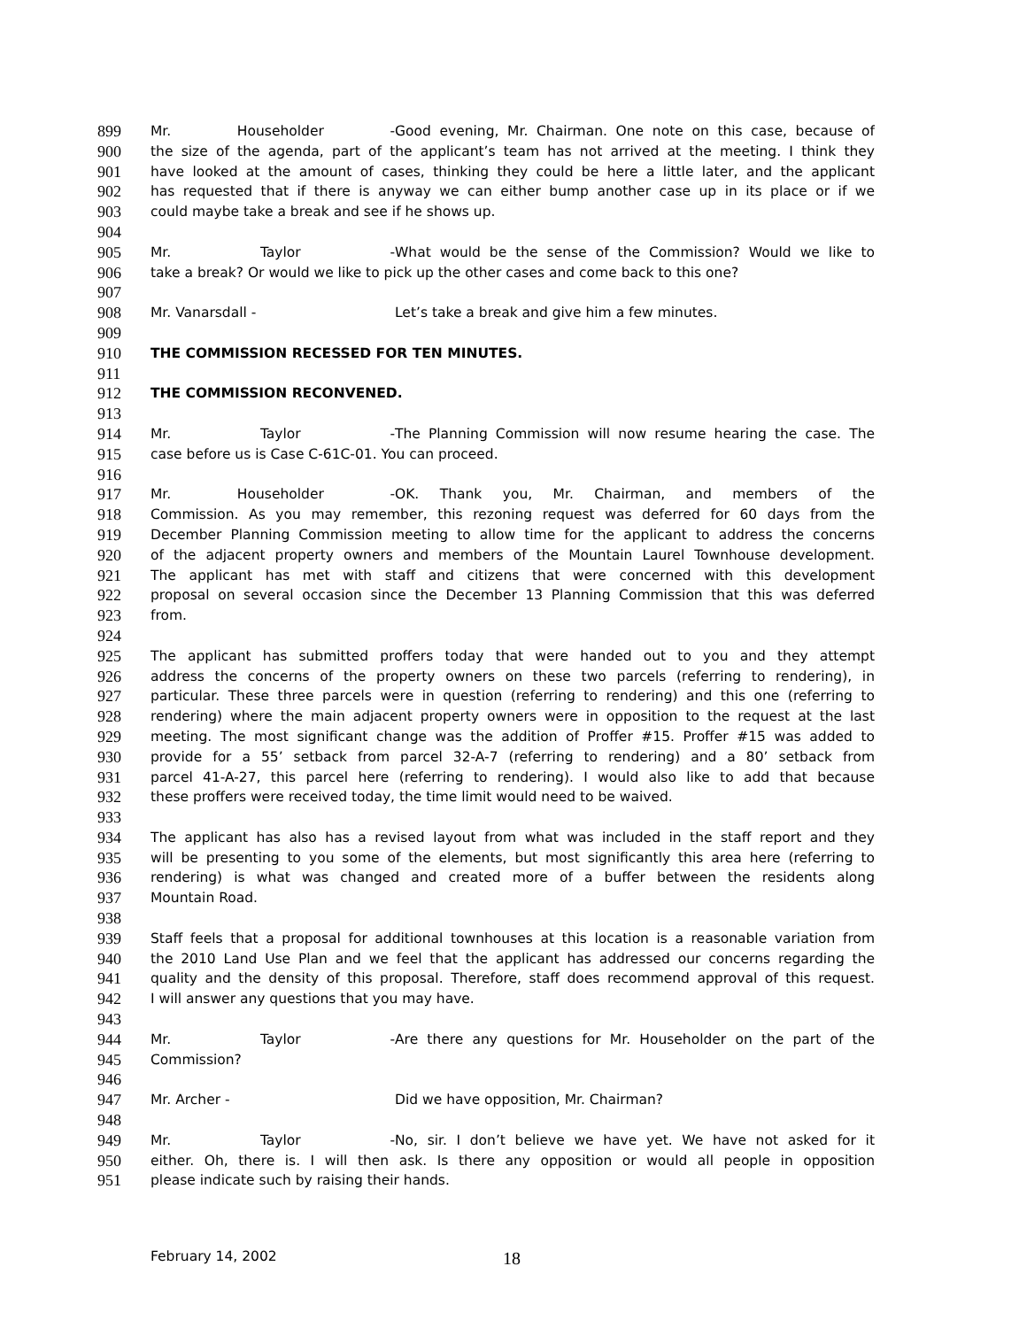899 Mr. Householder - Good evening, Mr. Chairman. One note on this case, because of
900 the size of the agenda, part of the applicant’s team has not arrived at the meeting. I think they
901 have looked at the amount of cases, thinking they could be here a little later, and the applicant
902 has requested that if there is anyway we can either bump another case up in its place or if we
903 could maybe take a break and see if he shows up.
904
905 Mr. Taylor - What would be the sense of the Commission? Would we like to
906 take a break? Or would we like to pick up the other cases and come back to this one?
907
908 Mr. Vanarsdall - Let’s take a break and give him a few minutes.
909
910 THE COMMISSION RECESSED FOR TEN MINUTES.
911
912 THE COMMISSION RECONVENED.
913
914 Mr. Taylor - The Planning Commission will now resume hearing the case. The
915 case before us is Case C-61C-01. You can proceed.
916
917 Mr. Householder - OK. Thank you, Mr. Chairman, and members of the
918 Commission. As you may remember, this rezoning request was deferred for 60 days from the
919 December Planning Commission meeting to allow time for the applicant to address the concerns
920 of the adjacent property owners and members of the Mountain Laurel Townhouse development.
921 The applicant has met with staff and citizens that were concerned with this development
922 proposal on several occasion since the December 13 Planning Commission that this was deferred
923 from.
924
925 The applicant has submitted proffers today that were handed out to you and they attempt
926 address the concerns of the property owners on these two parcels (referring to rendering), in
927 particular. These three parcels were in question (referring to rendering) and this one (referring to
928 rendering) where the main adjacent property owners were in opposition to the request at the last
929 meeting. The most significant change was the addition of Proffer #15. Proffer #15 was added to
930 provide for a 55’ setback from parcel 32-A-7 (referring to rendering) and a 80’ setback from
931 parcel 41-A-27, this parcel here (referring to rendering). I would also like to add that because
932 these proffers were received today, the time limit would need to be waived.
933
934 The applicant has also has a revised layout from what was included in the staff report and they
935 will be presenting to you some of the elements, but most significantly this area here (referring to
936 rendering) is what was changed and created more of a buffer between the residents along
937 Mountain Road.
938
939 Staff feels that a proposal for additional townhouses at this location is a reasonable variation from
940 the 2010 Land Use Plan and we feel that the applicant has addressed our concerns regarding the
941 quality and the density of this proposal. Therefore, staff does recommend approval of this request.
942 I will answer any questions that you may have.
943
944 Mr. Taylor - Are there any questions for Mr. Householder on the part of the
945 Commission?
946
947 Mr. Archer - Did we have opposition, Mr. Chairman?
948
949 Mr. Taylor - No, sir. I don’t believe we have yet. We have not asked for it
950 either. Oh, there is. I will then ask. Is there any opposition or would all people in opposition
951 please indicate such by raising their hands.
February 14, 2002 18